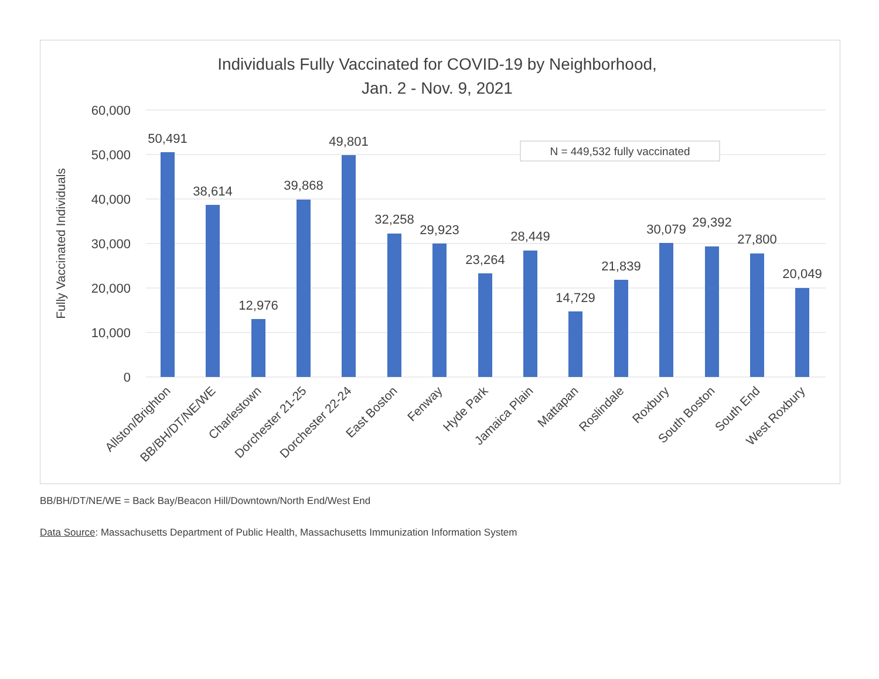Individuals Fully Vaccinated for COVID-19 by Neighborhood,
Jan. 2 - Nov. 9, 2021
60,000
50,000
40,000
30,000
20,000
10,000
0
Fully Vaccinated Individuals
N = 449,532 fully vaccinated
50,491
38,614
12,976
39,868
49,801
32,258
29,923
23,264
28,449
14,729
21,839
30,079
29,392
27,800
20,049
Allston/Brighton
BB/BH/DT/NE/WE
Charlestown
Dorchester 21-25
Dorchester 22-24
East Boston
Fenway
Hyde Park
Jamaica Plain
Mattapan
Roslindale
Roxbury
South Boston
South End
West Roxbury
BB/BH/DT/NE/WE = Back Bay/Beacon Hill/Downtown/North End/West End
Data Source: Massachusetts Department of Public Health, Massachusetts Immunization Information System